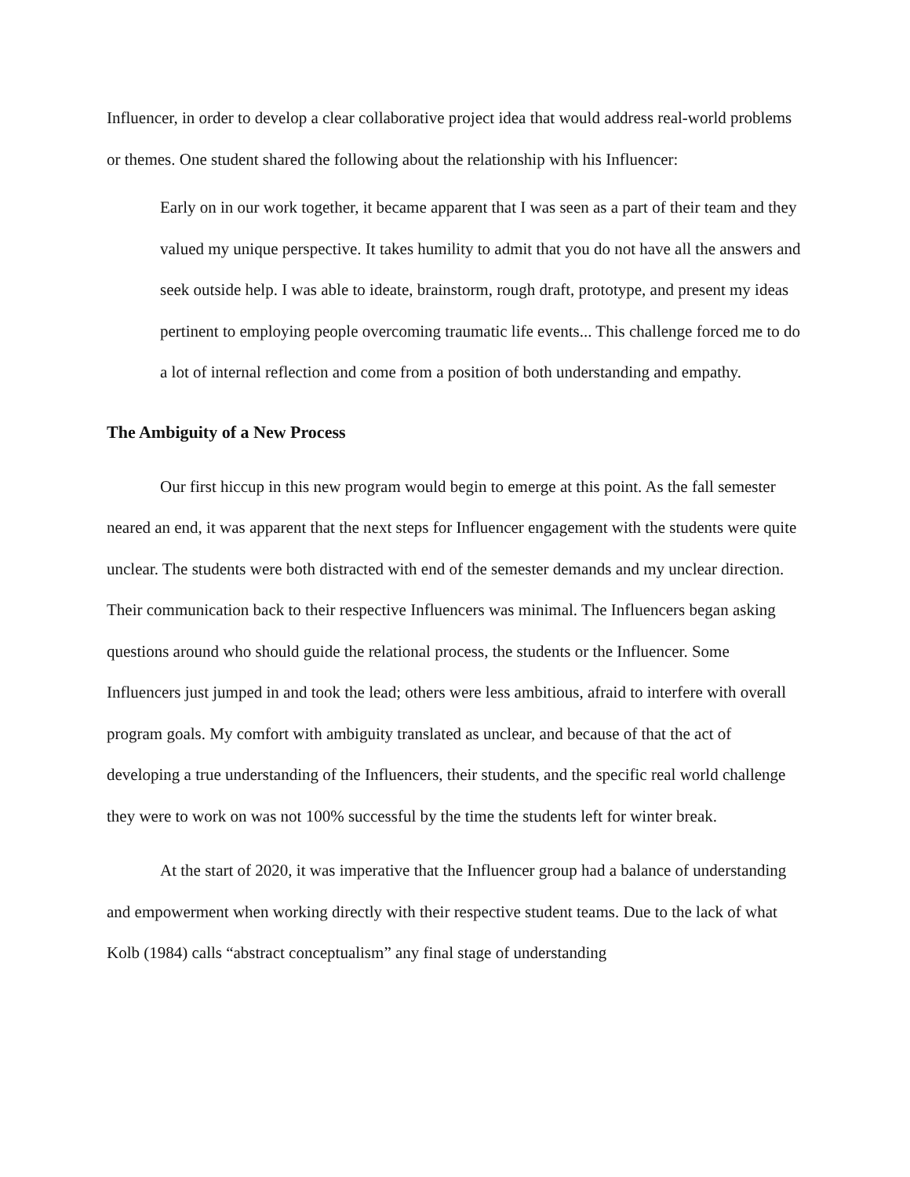Influencer, in order to develop a clear collaborative project idea that would address real-world problems or themes. One student shared the following about the relationship with his Influencer:
Early on in our work together, it became apparent that I was seen as a part of their team and they valued my unique perspective. It takes humility to admit that you do not have all the answers and seek outside help. I was able to ideate, brainstorm, rough draft, prototype, and present my ideas pertinent to employing people overcoming traumatic life events... This challenge forced me to do a lot of internal reflection and come from a position of both understanding and empathy.
The Ambiguity of a New Process
Our first hiccup in this new program would begin to emerge at this point. As the fall semester neared an end, it was apparent that the next steps for Influencer engagement with the students were quite unclear. The students were both distracted with end of the semester demands and my unclear direction. Their communication back to their respective Influencers was minimal. The Influencers began asking questions around who should guide the relational process, the students or the Influencer. Some Influencers just jumped in and took the lead; others were less ambitious, afraid to interfere with overall program goals. My comfort with ambiguity translated as unclear, and because of that the act of developing a true understanding of the Influencers, their students, and the specific real world challenge they were to work on was not 100% successful by the time the students left for winter break.
At the start of 2020, it was imperative that the Influencer group had a balance of understanding and empowerment when working directly with their respective student teams. Due to the lack of what Kolb (1984) calls “abstract conceptualism” any final stage of understanding